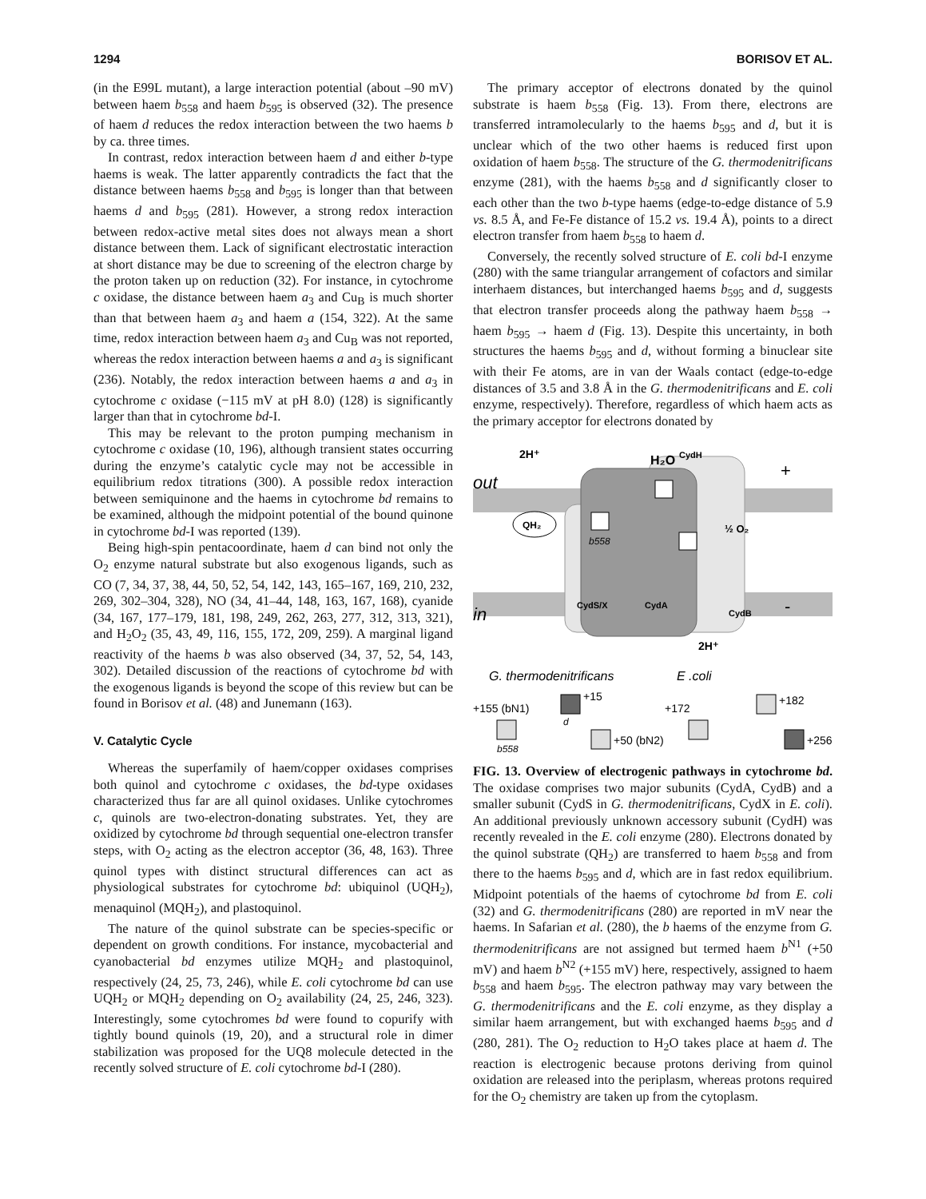1294 BORISOV ET AL.
(in the E99L mutant), a large interaction potential (about –90 mV) between haem b<sub>558</sub> and haem b<sub>595</sub> is observed (32). The presence of haem d reduces the redox interaction between the two haems b by ca. three times.
In contrast, redox interaction between haem d and either b-type haems is weak. The latter apparently contradicts the fact that the distance between haems b<sub>558</sub> and b<sub>595</sub> is longer than that between haems d and b<sub>595</sub> (281). However, a strong redox interaction between redox-active metal sites does not always mean a short distance between them. Lack of significant electrostatic interaction at short distance may be due to screening of the electron charge by the proton taken up on reduction (32). For instance, in cytochrome c oxidase, the distance between haem a<sub>3</sub> and Cu<sub>B</sub> is much shorter than that between haem a<sub>3</sub> and haem a (154, 322). At the same time, redox interaction between haem a<sub>3</sub> and Cu<sub>B</sub> was not reported, whereas the redox interaction between haems a and a<sub>3</sub> is significant (236). Notably, the redox interaction between haems a and a<sub>3</sub> in cytochrome c oxidase (−115 mV at pH 8.0) (128) is significantly larger than that in cytochrome bd-I.
This may be relevant to the proton pumping mechanism in cytochrome c oxidase (10, 196), although transient states occurring during the enzyme’s catalytic cycle may not be accessible in equilibrium redox titrations (300). A possible redox interaction between semiquinone and the haems in cytochrome bd remains to be examined, although the midpoint potential of the bound quinone in cytochrome bd-I was reported (139).
Being high-spin pentacoordinate, haem d can bind not only the O<sub>2</sub> enzyme natural substrate but also exogenous ligands, such as CO (7, 34, 37, 38, 44, 50, 52, 54, 142, 143, 165–167, 169, 210, 232, 269, 302–304, 328), NO (34, 41–44, 148, 163, 167, 168), cyanide (34, 167, 177–179, 181, 198, 249, 262, 263, 277, 312, 313, 321), and H<sub>2</sub>O<sub>2</sub> (35, 43, 49, 116, 155, 172, 209, 259). A marginal ligand reactivity of the haems b was also observed (34, 37, 52, 54, 143, 302). Detailed discussion of the reactions of cytochrome bd with the exogenous ligands is beyond the scope of this review but can be found in Borisov et al. (48) and Junemann (163).
V. Catalytic Cycle
Whereas the superfamily of haem/copper oxidases comprises both quinol and cytochrome c oxidases, the bd-type oxidases characterized thus far are all quinol oxidases. Unlike cytochromes c, quinols are two-electron-donating substrates. Yet, they are oxidized by cytochrome bd through sequential one-electron transfer steps, with O<sub>2</sub> acting as the electron acceptor (36, 48, 163). Three quinol types with distinct structural differences can act as physiological substrates for cytochrome bd: ubiquinol (UQH<sub>2</sub>), menaquinol (MQH<sub>2</sub>), and plastoquinol.
The nature of the quinol substrate can be species-specific or dependent on growth conditions. For instance, mycobacterial and cyanobacterial bd enzymes utilize MQH<sub>2</sub> and plastoquinol, respectively (24, 25, 73, 246), while E. coli cytochrome bd can use UQH<sub>2</sub> or MQH<sub>2</sub> depending on O<sub>2</sub> availability (24, 25, 246, 323). Interestingly, some cytochromes bd were found to copurify with tightly bound quinols (19, 20), and a structural role in dimer stabilization was proposed for the UQ8 molecule detected in the recently solved structure of E. coli cytochrome bd-I (280).
The primary acceptor of electrons donated by the quinol substrate is haem b<sub>558</sub> (Fig. 13). From there, electrons are transferred intramolecularly to the haems b<sub>595</sub> and d, but it is unclear which of the two other haems is reduced first upon oxidation of haem b<sub>558</sub>. The structure of the G. thermodenitrificans enzyme (281), with the haems b<sub>558</sub> and d significantly closer to each other than the two b-type haems (edge-to-edge distance of 5.9 vs. 8.5 Å, and Fe-Fe distance of 15.2 vs. 19.4 Å), points to a direct electron transfer from haem b<sub>558</sub> to haem d.
Conversely, the recently solved structure of E. coli bd-I enzyme (280) with the same triangular arrangement of cofactors and similar interhaem distances, but interchanged haems b<sub>595</sub> and d, suggests that electron transfer proceeds along the pathway haem b<sub>558</sub> → haem b<sub>595</sub> → haem d (Fig. 13). Despite this uncertainty, in both structures the haems b<sub>595</sub> and d, without forming a binuclear site with their Fe atoms, are in van der Waals contact (edge-to-edge distances of 3.5 and 3.8 Å in the G. thermodenitrificans and E. coli enzyme, respectively). Therefore, regardless of which haem acts as the primary acceptor for electrons donated by
out
in
2H⁺
H₂O
CydH
+
-
QH₂
b558
½ O₂
CydS/X
CydA
CydB
2H⁺
G. thermodenitrificans
E .coli
+155 (bN1)
b558
+15
d
+50 (bN2)
+172
+182
+256
FIG. 13. Overview of electrogenic pathways in cytochrome bd. The oxidase comprises two major subunits (CydA, CydB) and a smaller subunit (CydS in G. thermodenitrificans, CydX in E. coli). An additional previously unknown accessory subunit (CydH) was recently revealed in the E. coli enzyme (280). Electrons donated by the quinol substrate (QH<sub>2</sub>) are transferred to haem b<sub>558</sub> and from there to the haems b<sub>595</sub> and d, which are in fast redox equilibrium. Midpoint potentials of the haems of cytochrome bd from E. coli (32) and G. thermodenitrificans (280) are reported in mV near the haems. In Safarian et al. (280), the b haems of the enzyme from G. thermodenitrificans are not assigned but termed haem b<sup>N1</sup> (+50 mV) and haem b<sup>N2</sup> (+155 mV) here, respectively, assigned to haem b<sub>558</sub> and haem b<sub>595</sub>. The electron pathway may vary between the G. thermodenitrificans and the E. coli enzyme, as they display a similar haem arrangement, but with exchanged haems b<sub>595</sub> and d (280, 281). The O<sub>2</sub> reduction to H<sub>2</sub>O takes place at haem d. The reaction is electrogenic because protons deriving from quinol oxidation are released into the periplasm, whereas protons required for the O<sub>2</sub> chemistry are taken up from the cytoplasm.